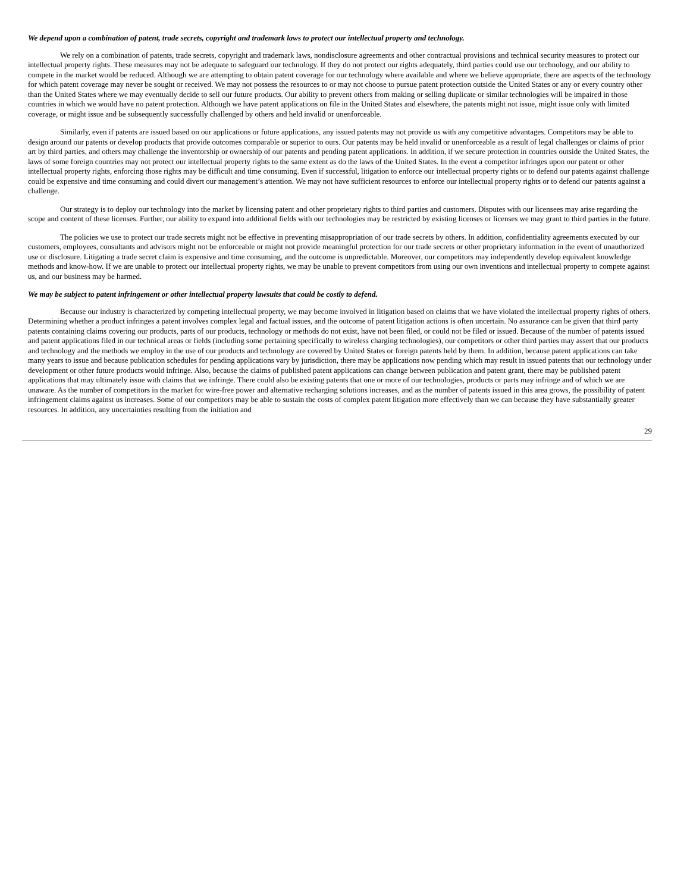We depend upon a combination of patent, trade secrets, copyright and trademark laws to protect our intellectual property and technology.
We rely on a combination of patents, trade secrets, copyright and trademark laws, nondisclosure agreements and other contractual provisions and technical security measures to protect our intellectual property rights. These measures may not be adequate to safeguard our technology. If they do not protect our rights adequately, third parties could use our technology, and our ability to compete in the market would be reduced. Although we are attempting to obtain patent coverage for our technology where available and where we believe appropriate, there are aspects of the technology for which patent coverage may never be sought or received. We may not possess the resources to or may not choose to pursue patent protection outside the United States or any or every country other than the United States where we may eventually decide to sell our future products. Our ability to prevent others from making or selling duplicate or similar technologies will be impaired in those countries in which we would have no patent protection. Although we have patent applications on file in the United States and elsewhere, the patents might not issue, might issue only with limited coverage, or might issue and be subsequently successfully challenged by others and held invalid or unenforceable.
Similarly, even if patents are issued based on our applications or future applications, any issued patents may not provide us with any competitive advantages. Competitors may be able to design around our patents or develop products that provide outcomes comparable or superior to ours. Our patents may be held invalid or unenforceable as a result of legal challenges or claims of prior art by third parties, and others may challenge the inventorship or ownership of our patents and pending patent applications. In addition, if we secure protection in countries outside the United States, the laws of some foreign countries may not protect our intellectual property rights to the same extent as do the laws of the United States. In the event a competitor infringes upon our patent or other intellectual property rights, enforcing those rights may be difficult and time consuming. Even if successful, litigation to enforce our intellectual property rights or to defend our patents against challenge could be expensive and time consuming and could divert our management’s attention. We may not have sufficient resources to enforce our intellectual property rights or to defend our patents against a challenge.
Our strategy is to deploy our technology into the market by licensing patent and other proprietary rights to third parties and customers. Disputes with our licensees may arise regarding the scope and content of these licenses. Further, our ability to expand into additional fields with our technologies may be restricted by existing licenses or licenses we may grant to third parties in the future.
The policies we use to protect our trade secrets might not be effective in preventing misappropriation of our trade secrets by others. In addition, confidentiality agreements executed by our customers, employees, consultants and advisors might not be enforceable or might not provide meaningful protection for our trade secrets or other proprietary information in the event of unauthorized use or disclosure. Litigating a trade secret claim is expensive and time consuming, and the outcome is unpredictable. Moreover, our competitors may independently develop equivalent knowledge methods and know-how. If we are unable to protect our intellectual property rights, we may be unable to prevent competitors from using our own inventions and intellectual property to compete against us, and our business may be harmed.
We may be subject to patent infringement or other intellectual property lawsuits that could be costly to defend.
Because our industry is characterized by competing intellectual property, we may become involved in litigation based on claims that we have violated the intellectual property rights of others. Determining whether a product infringes a patent involves complex legal and factual issues, and the outcome of patent litigation actions is often uncertain. No assurance can be given that third party patents containing claims covering our products, parts of our products, technology or methods do not exist, have not been filed, or could not be filed or issued. Because of the number of patents issued and patent applications filed in our technical areas or fields (including some pertaining specifically to wireless charging technologies), our competitors or other third parties may assert that our products and technology and the methods we employ in the use of our products and technology are covered by United States or foreign patents held by them. In addition, because patent applications can take many years to issue and because publication schedules for pending applications vary by jurisdiction, there may be applications now pending which may result in issued patents that our technology under development or other future products would infringe. Also, because the claims of published patent applications can change between publication and patent grant, there may be published patent applications that may ultimately issue with claims that we infringe. There could also be existing patents that one or more of our technologies, products or parts may infringe and of which we are unaware. As the number of competitors in the market for wire-free power and alternative recharging solutions increases, and as the number of patents issued in this area grows, the possibility of patent infringement claims against us increases. Some of our competitors may be able to sustain the costs of complex patent litigation more effectively than we can because they have substantially greater resources. In addition, any uncertainties resulting from the initiation and
29